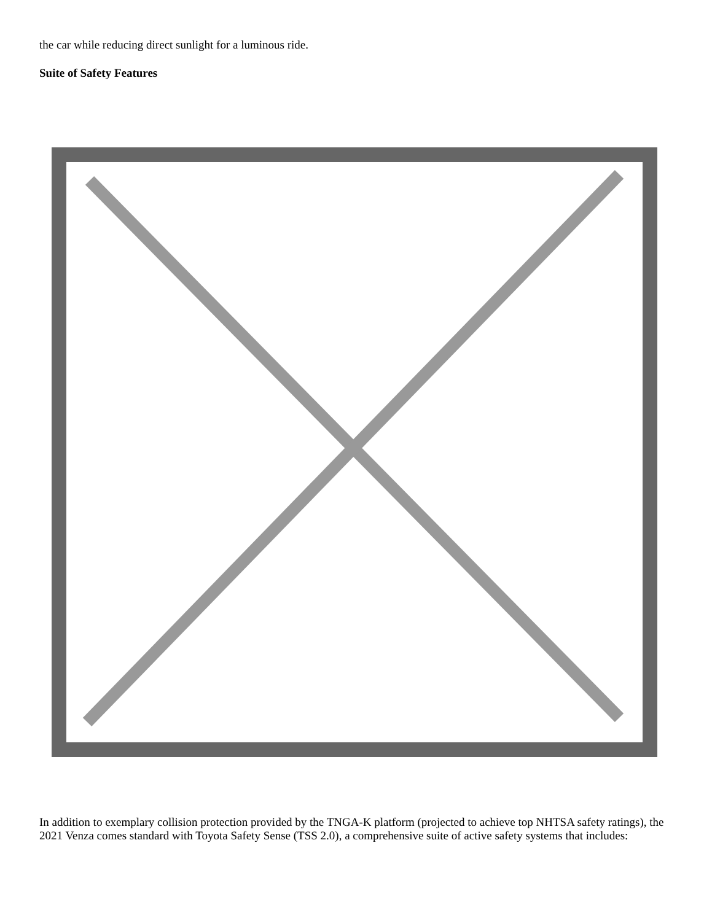the car while reducing direct sunlight for a luminous ride.
Suite of Safety Features
In addition to exemplary collision protection provided by the TNGA-K platform (projected to achieve top NHTSA safety ratings), the 2021 Venza comes standard with Toyota Safety Sense (TSS 2.0), a comprehensive suite of active safety systems that includes: